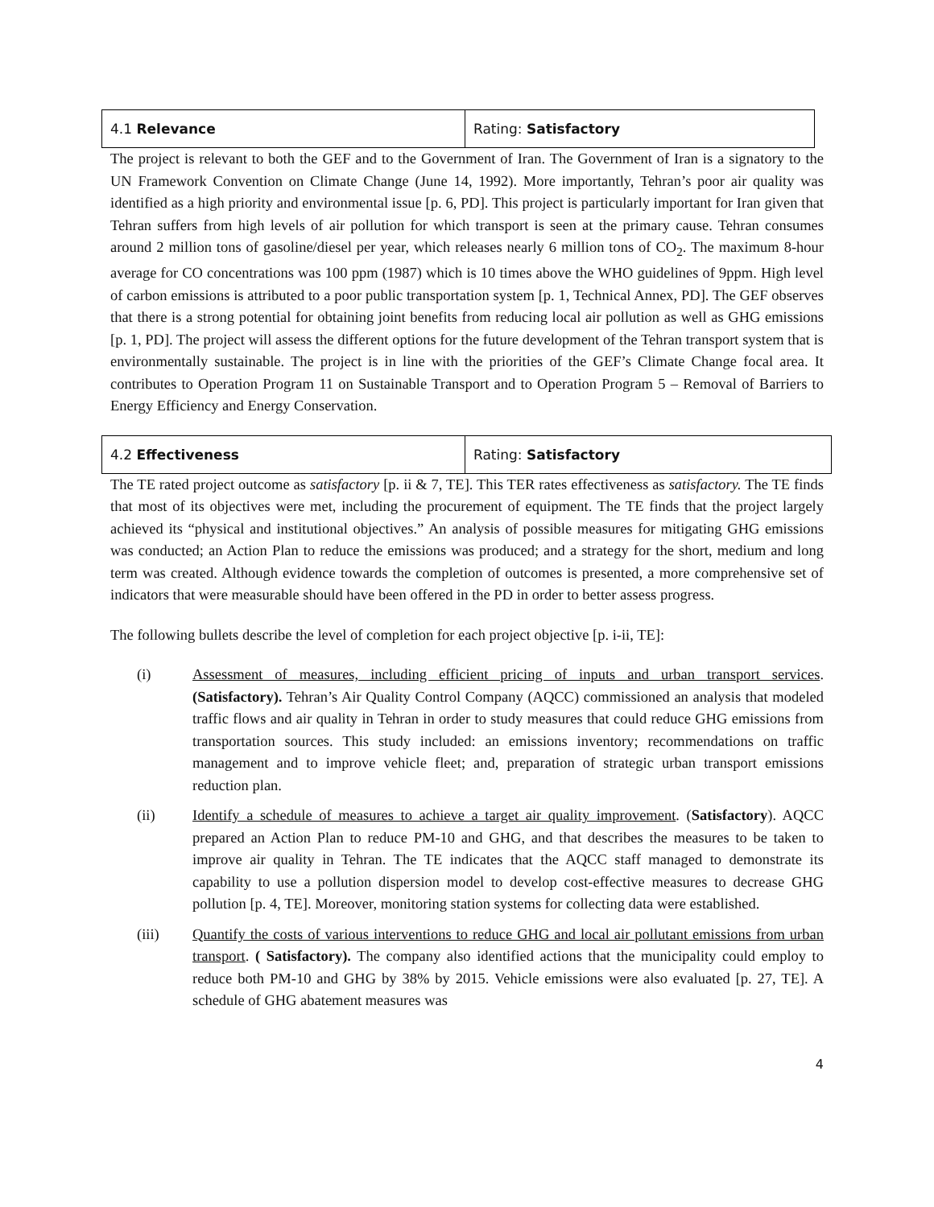| 4.1 Relevance | Rating: Satisfactory |
The project is relevant to both the GEF and to the Government of Iran. The Government of Iran is a signatory to the UN Framework Convention on Climate Change (June 14, 1992). More importantly, Tehran’s poor air quality was identified as a high priority and environmental issue [p. 6, PD]. This project is particularly important for Iran given that Tehran suffers from high levels of air pollution for which transport is seen at the primary cause. Tehran consumes around 2 million tons of gasoline/diesel per year, which releases nearly 6 million tons of CO<sub>2</sub>. The maximum 8-hour average for CO concentrations was 100 ppm (1987) which is 10 times above the WHO guidelines of 9ppm. High level of carbon emissions is attributed to a poor public transportation system [p. 1, Technical Annex, PD]. The GEF observes that there is a strong potential for obtaining joint benefits from reducing local air pollution as well as GHG emissions [p. 1, PD]. The project will assess the different options for the future development of the Tehran transport system that is environmentally sustainable. The project is in line with the priorities of the GEF’s Climate Change focal area. It contributes to Operation Program 11 on Sustainable Transport and to Operation Program 5 – Removal of Barriers to Energy Efficiency and Energy Conservation.
| 4.2 Effectiveness | Rating: Satisfactory |
The TE rated project outcome as satisfactory [p. ii & 7, TE]. This TER rates effectiveness as satisfactory. The TE finds that most of its objectives were met, including the procurement of equipment. The TE finds that the project largely achieved its “physical and institutional objectives.” An analysis of possible measures for mitigating GHG emissions was conducted; an Action Plan to reduce the emissions was produced; and a strategy for the short, medium and long term was created. Although evidence towards the completion of outcomes is presented, a more comprehensive set of indicators that were measurable should have been offered in the PD in order to better assess progress.
The following bullets describe the level of completion for each project objective [p. i-ii, TE]:
(i) Assessment of measures, including efficient pricing of inputs and urban transport services. (Satisfactory). Tehran’s Air Quality Control Company (AQCC) commissioned an analysis that modeled traffic flows and air quality in Tehran in order to study measures that could reduce GHG emissions from transportation sources. This study included: an emissions inventory; recommendations on traffic management and to improve vehicle fleet; and, preparation of strategic urban transport emissions reduction plan.
(ii) Identify a schedule of measures to achieve a target air quality improvement. (Satisfactory). AQCC prepared an Action Plan to reduce PM-10 and GHG, and that describes the measures to be taken to improve air quality in Tehran. The TE indicates that the AQCC staff managed to demonstrate its capability to use a pollution dispersion model to develop cost-effective measures to decrease GHG pollution [p. 4, TE]. Moreover, monitoring station systems for collecting data were established.
(iii) Quantify the costs of various interventions to reduce GHG and local air pollutant emissions from urban transport. ( Satisfactory). The company also identified actions that the municipality could employ to reduce both PM-10 and GHG by 38% by 2015. Vehicle emissions were also evaluated [p. 27, TE]. A schedule of GHG abatement measures was
4